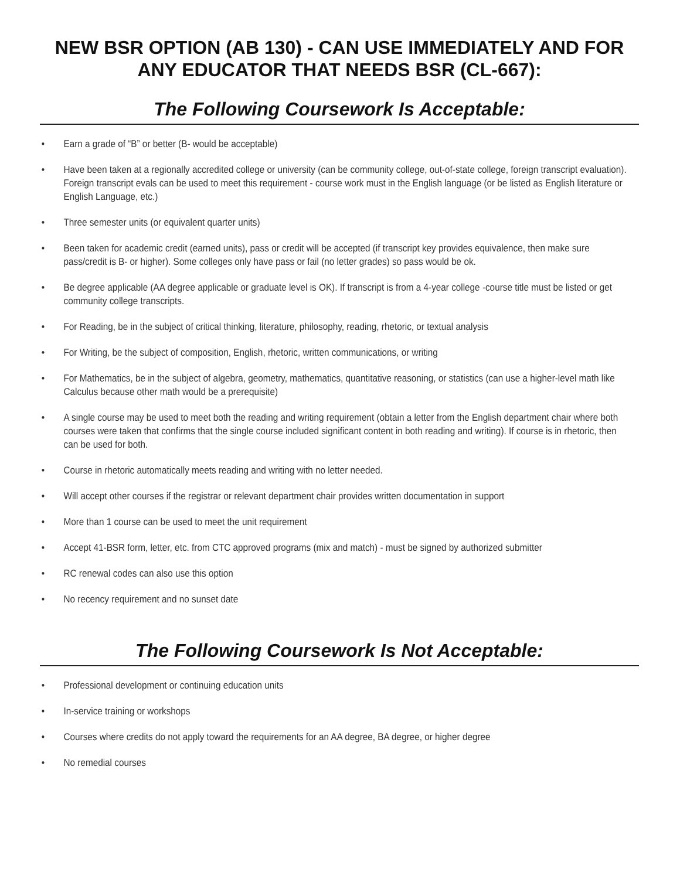NEW BSR OPTION (AB 130) - CAN USE IMMEDIATELY AND FOR ANY EDUCATOR THAT NEEDS BSR (CL-667):
The Following Coursework Is Acceptable:
• Earn a grade of “B” or better (B- would be acceptable)
• Have been taken at a regionally accredited college or university (can be community college, out-of-state college, foreign transcript evaluation). Foreign transcript evals can be used to meet this requirement - course work must in the English language (or be listed as English literature or English Language, etc.)
• Three semester units (or equivalent quarter units)
• Been taken for academic credit (earned units), pass or credit will be accepted (if transcript key provides equivalence, then make sure pass/credit is B- or higher). Some colleges only have pass or fail (no letter grades) so pass would be ok.
• Be degree applicable (AA degree applicable or graduate level is OK). If transcript is from a 4-year college -course title must be listed or get community college transcripts.
• For Reading, be in the subject of critical thinking, literature, philosophy, reading, rhetoric, or textual analysis
• For Writing, be the subject of composition, English, rhetoric, written communications, or writing
• For Mathematics, be in the subject of algebra, geometry, mathematics, quantitative reasoning, or statistics (can use a higher-level math like Calculus because other math would be a prerequisite)
• A single course may be used to meet both the reading and writing requirement (obtain a letter from the English department chair where both courses were taken that confirms that the single course included significant content in both reading and writing). If course is in rhetoric, then can be used for both.
• Course in rhetoric automatically meets reading and writing with no letter needed.
• Will accept other courses if the registrar or relevant department chair provides written documentation in support
• More than 1 course can be used to meet the unit requirement
• Accept 41-BSR form, letter, etc. from CTC approved programs (mix and match) - must be signed by authorized submitter
• RC renewal codes can also use this option
• No recency requirement and no sunset date
The Following Coursework Is Not Acceptable:
• Professional development or continuing education units
• In-service training or workshops
• Courses where credits do not apply toward the requirements for an AA degree, BA degree, or higher degree
• No remedial courses